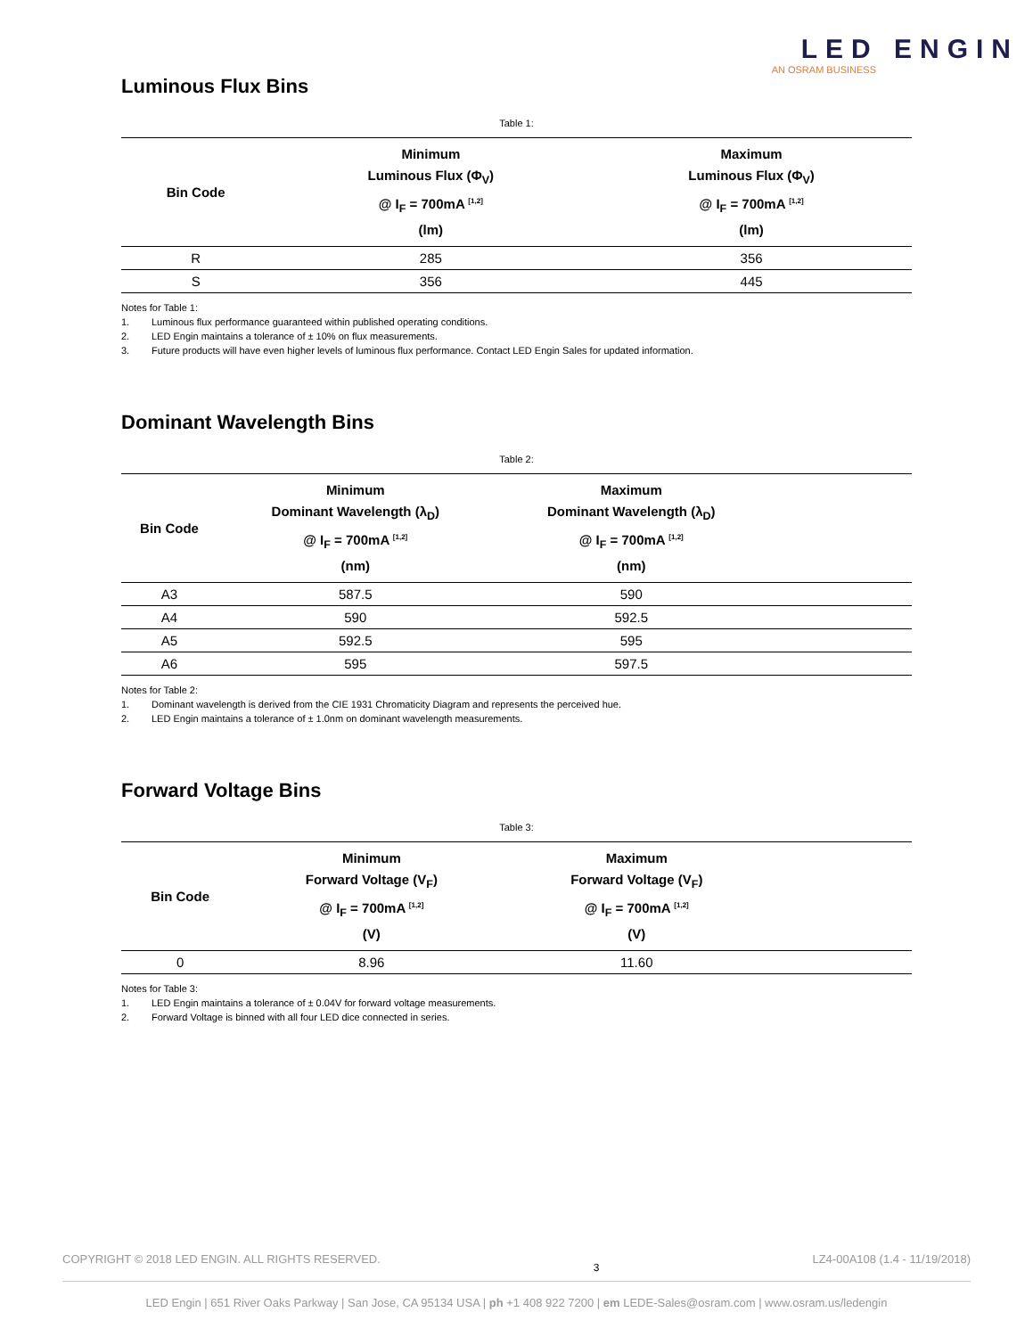LED ENGIN
AN OSRAM BUSINESS
Luminous Flux Bins
Table 1:
| Bin Code | Minimum Luminous Flux (Φ<sub>V</sub>) @ I<sub>F</sub> = 700mA <sup>[1,2]</sup> (lm) | Maximum Luminous Flux (Φ<sub>V</sub>) @ I<sub>F</sub> = 700mA <sup>[1,2]</sup> (lm) |
| --- | --- | --- |
| R | 285 | 356 |
| S | 356 | 445 |
Notes for Table 1:
1. Luminous flux performance guaranteed within published operating conditions.
2. LED Engin maintains a tolerance of ± 10% on flux measurements.
3. Future products will have even higher levels of luminous flux performance. Contact LED Engin Sales for updated information.
Dominant Wavelength Bins
Table 2:
| Bin Code | Minimum Dominant Wavelength (λ<sub>D</sub>) @ I<sub>F</sub> = 700mA <sup>[1,2]</sup> (nm) | Maximum Dominant Wavelength (λ<sub>D</sub>) @ I<sub>F</sub> = 700mA <sup>[1,2]</sup> (nm) | |
| --- | --- | --- | --- |
| A3 | 587.5 | 590 | |
| A4 | 590 | 592.5 | |
| A5 | 592.5 | 595 | |
| A6 | 595 | 597.5 | |
Notes for Table 2:
1. Dominant wavelength is derived from the CIE 1931 Chromaticity Diagram and represents the perceived hue.
2. LED Engin maintains a tolerance of ± 1.0nm on dominant wavelength measurements.
Forward Voltage Bins
Table 3:
| Bin Code | Minimum Forward Voltage (V<sub>F</sub>) @ I<sub>F</sub> = 700mA <sup>[1,2]</sup> (V) | Maximum Forward Voltage (V<sub>F</sub>) @ I<sub>F</sub> = 700mA <sup>[1,2]</sup> (V) | |
| --- | --- | --- | --- |
| 0 | 8.96 | 11.60 | |
Notes for Table 3:
1. LED Engin maintains a tolerance of ± 0.04V for forward voltage measurements.
2. Forward Voltage is binned with all four LED dice connected in series.
COPYRIGHT © 2018 LED ENGIN. ALL RIGHTS RESERVED. 3 LZ4-00A108 (1.4 - 11/19/2018)
LED Engin | 651 River Oaks Parkway | San Jose, CA 95134 USA | ph +1 408 922 7200 | em LEDE-Sales@osram.com | www.osram.us/ledengin